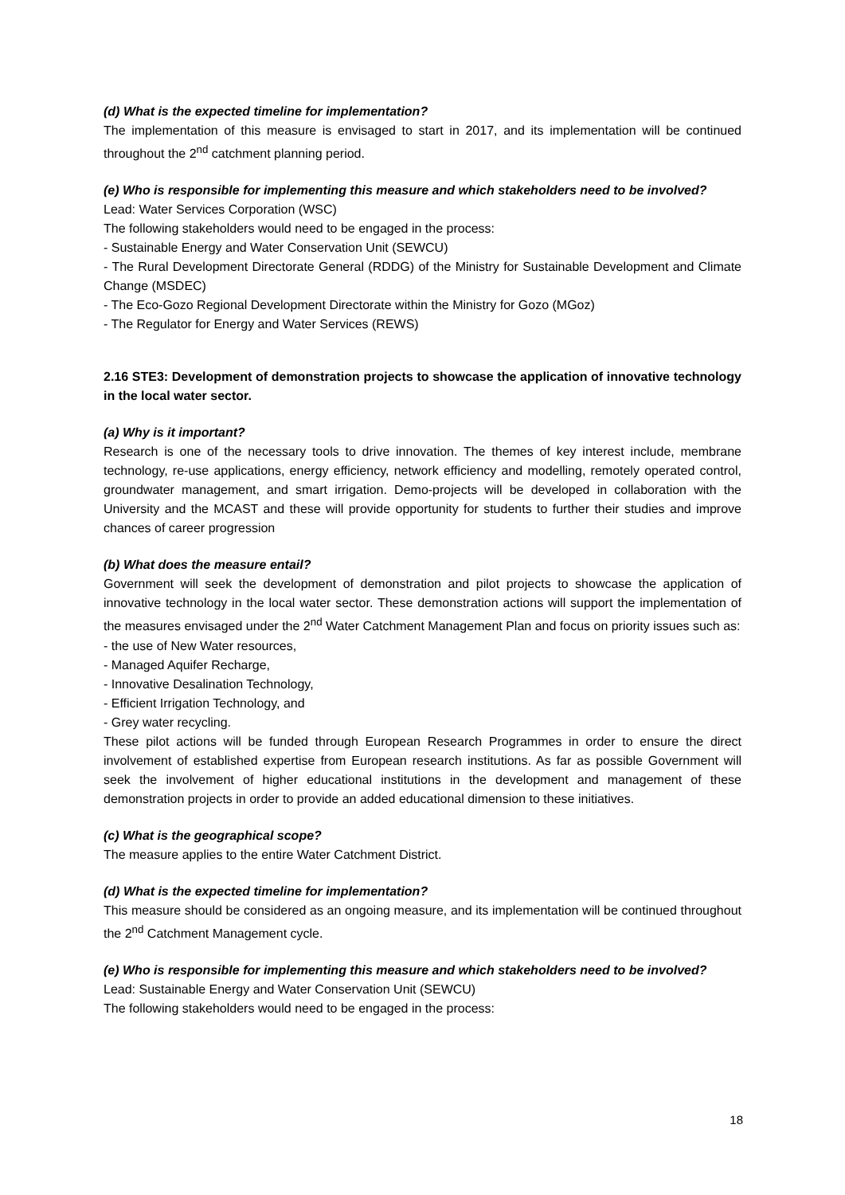(d) What is the expected timeline for implementation?
The implementation of this measure is envisaged to start in 2017, and its implementation will be continued throughout the 2<sup>nd</sup> catchment planning period.
(e) Who is responsible for implementing this measure and which stakeholders need to be involved?
Lead: Water Services Corporation (WSC)
The following stakeholders would need to be engaged in the process:
- Sustainable Energy and Water Conservation Unit (SEWCU)
- The Rural Development Directorate General (RDDG) of the Ministry for Sustainable Development and Climate Change (MSDEC)
- The Eco-Gozo Regional Development Directorate within the Ministry for Gozo (MGoz)
- The Regulator for Energy and Water Services (REWS)
2.16 STE3: Development of demonstration projects to showcase the application of innovative technology in the local water sector.
(a) Why is it important?
Research is one of the necessary tools to drive innovation. The themes of key interest include, membrane technology, re-use applications, energy efficiency, network efficiency and modelling, remotely operated control, groundwater management, and smart irrigation. Demo-projects will be developed in collaboration with the University and the MCAST and these will provide opportunity for students to further their studies and improve chances of career progression
(b) What does the measure entail?
Government will seek the development of demonstration and pilot projects to showcase the application of innovative technology in the local water sector. These demonstration actions will support the implementation of the measures envisaged under the 2<sup>nd</sup> Water Catchment Management Plan and focus on priority issues such as:
- the use of New Water resources,
- Managed Aquifer Recharge,
- Innovative Desalination Technology,
- Efficient Irrigation Technology, and
- Grey water recycling.
These pilot actions will be funded through European Research Programmes in order to ensure the direct involvement of established expertise from European research institutions. As far as possible Government will seek the involvement of higher educational institutions in the development and management of these demonstration projects in order to provide an added educational dimension to these initiatives.
(c) What is the geographical scope?
The measure applies to the entire Water Catchment District.
(d) What is the expected timeline for implementation?
This measure should be considered as an ongoing measure, and its implementation will be continued throughout the 2<sup>nd</sup> Catchment Management cycle.
(e) Who is responsible for implementing this measure and which stakeholders need to be involved?
Lead: Sustainable Energy and Water Conservation Unit (SEWCU)
The following stakeholders would need to be engaged in the process:
18